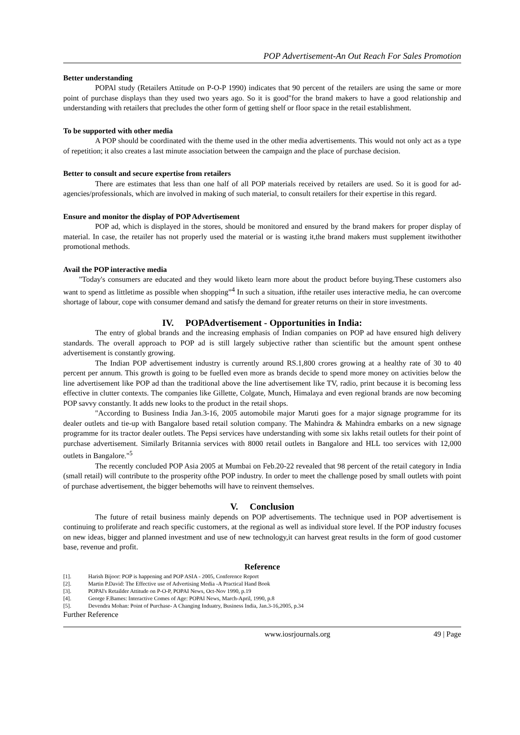POP Advertisement-An Out Reach For Sales Promotion
Better understanding
POPAl study (Retailers Attitude on P-O-P 1990) indicates that 90 percent of the retailers are using the same or more point of purchase displays than they used two years ago. So it is good"for the brand makers to have a good relationship and understanding with retailers that precludes the other form of getting shelf or floor space in the retail establishment.
To be supported with other media
A POP should be coordinated with the theme used in the other media advertisements. This would not only act as a type of repetition; it also creates a last minute association between the campaign and the place of purchase decision.
Better to consult and secure expertise from retailers
There are estimates that less than one half of all POP materials received by retailers are used. So it is good for ad-agencies/professionals, which are involved in making of such material, to consult retailers for their expertise in this regard.
Ensure and monitor the display of POP Advertisement
POP ad, which is displayed in the stores, should be monitored and ensured by the brand makers for proper display of material. In case, the retailer has not properly used the material or is wasting it,the brand makers must supplement itwithother promotional methods.
Avail the POP interactive media
"Today's consumers are educated and they would liketo learn more about the product before buying.These customers also want to spend as littletime as possible when shopping”<sup>4</sup> In such a situation, ifthe retailer uses interactive media, he can overcome shortage of labour, cope with consumer demand and satisfy the demand for greater returns on their in store investments.
IV. POPAdvertisement - Opportunities in India:
The entry of global brands and the increasing emphasis of Indian companies on POP ad have ensured high delivery standards. The overall approach to POP ad is still largely subjective rather than scientific but the amount spent onthese advertisement is constantly growing.
The Indian POP advertisement industry is currently around RS.1,800 crores growing at a healthy rate of 30 to 40 percent per annum. This growth is going to be fuelled even more as brands decide to spend more money on activities below the line advertisement like POP ad than the traditional above the line advertisement like TV, radio, print because it is becoming less effective in clutter contexts. The companies like Gillette, Colgate, Munch, Himalaya and even regional brands are now becoming POP savvy constantly. It adds new looks to the product in the retail shops.
"According to Business India Jan.3-16, 2005 automobile major Maruti goes for a major signage programme for its dealer outlets and tie-up with Bangalore based retail solution company. The Mahindra & Mahindra embarks on a new signage programme for its tractor dealer outlets. The Pepsi services have understanding with some six lakhs retail outlets for their point of purchase advertisement. Similarly Britannia services with 8000 retail outlets in Bangalore and HLL too services with 12,000 outlets in Bangalore."<sup>5</sup>
The recently concluded POP Asia 2005 at Mumbai on Feb.20-22 revealed that 98 percent of the retail category in India (small retail) will contribute to the prosperity ofthe POP industry. In order to meet the challenge posed by small outlets with point of purchase advertisement, the bigger behemoths will have to reinvent themselves.
V. Conclusion
The future of retail business mainly depends on POP advertisements. The technique used in POP advertisement is continuing to proliferate and reach specific customers, at the regional as well as individual store level. If the POP industry focuses on new ideas, bigger and planned investment and use of new technology,it can harvest great results in the form of good customer base, revenue and profit.
Reference
[1]. Harish Bijoor: POP is happening and POP ASIA - 2005, Conference Report
[2]. Martin P.David: The Effective use of Advertising Media -A Practical Hand Book
[3]. POPAl's Retailder Attitude on P-O-P, POPAI News, Oct-Nov 1990, p.19
[4]. George F.Bames: Interactive Comes of Age: POPAI News, March-April, 1990, p.8
[5]. Devendra Mohan: Point of Purchase- A Changing Induatry, Business India, Jan.3-16,2005, p.34
Further Reference
www.iosrjournals.org 49 | Page